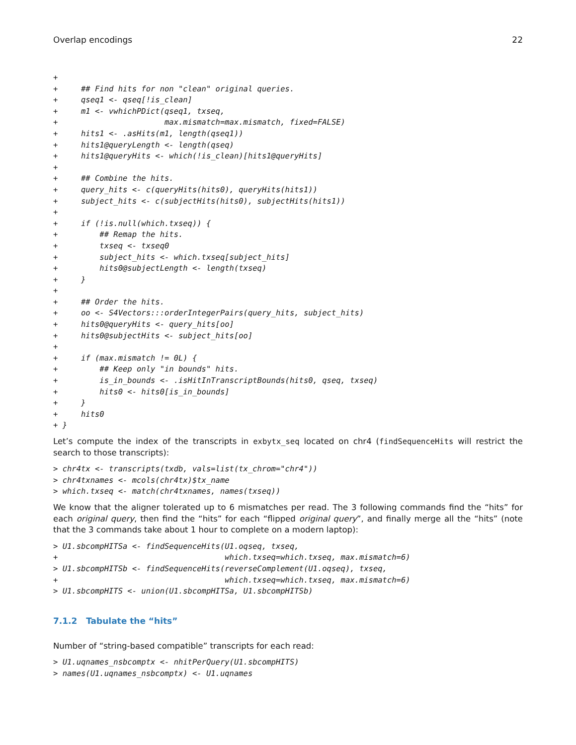Overlap encodings 22
+
+     ## Find hits for non "clean" original queries.
+     qseq1 <- qseq[!is_clean]
+     m1 <- vwhichPDict(qseq1, txseq,
+                       max.mismatch=max.mismatch, fixed=FALSE)
+     hits1 <- .asHits(m1, length(qseq1))
+     hits1@queryLength <- length(qseq)
+     hits1@queryHits <- which(!is_clean)[hits1@queryHits]
+
+     ## Combine the hits.
+     query_hits <- c(queryHits(hits0), queryHits(hits1))
+     subject_hits <- c(subjectHits(hits0), subjectHits(hits1))
+
+     if (!is.null(which.txseq)) {
+         ## Remap the hits.
+         txseq <- txseq0
+         subject_hits <- which.txseq[subject_hits]
+         hits0@subjectLength <- length(txseq)
+     }
+
+     ## Order the hits.
+     oo <- S4Vectors:::orderIntegerPairs(query_hits, subject_hits)
+     hits0@queryHits <- query_hits[oo]
+     hits0@subjectHits <- subject_hits[oo]
+
+     if (max.mismatch != 0L) {
+         ## Keep only "in bounds" hits.
+         is_in_bounds <- .isHitInTranscriptBounds(hits0, qseq, txseq)
+         hits0 <- hits0[is_in_bounds]
+     }
+     hits0
+ }
Let’s compute the index of the transcripts in exbytx_seq located on chr4 (findSequenceHits will restrict the search to those transcripts):
> chr4tx <- transcripts(txdb, vals=list(tx_chrom="chr4"))
> chr4txnames <- mcols(chr4tx)$tx_name
> which.txseq <- match(chr4txnames, names(txseq))
We know that the aligner tolerated up to 6 mismatches per read. The 3 following commands find the “hits” for each original query, then find the “hits” for each “flipped original query”, and finally merge all the “hits” (note that the 3 commands take about 1 hour to complete on a modern laptop):
> U1.sbcompHITSa <- findSequenceHits(U1.oqseq, txseq,
+                                    which.txseq=which.txseq, max.mismatch=6)
> U1.sbcompHITSb <- findSequenceHits(reverseComplement(U1.oqseq), txseq,
+                                    which.txseq=which.txseq, max.mismatch=6)
> U1.sbcompHITS <- union(U1.sbcompHITSa, U1.sbcompHITSb)
7.1.2 Tabulate the “hits”
Number of “string-based compatible” transcripts for each read:
> U1.uqnames_nsbcomptx <- nhitPerQuery(U1.sbcompHITS)
> names(U1.uqnames_nsbcomptx) <- U1.uqnames